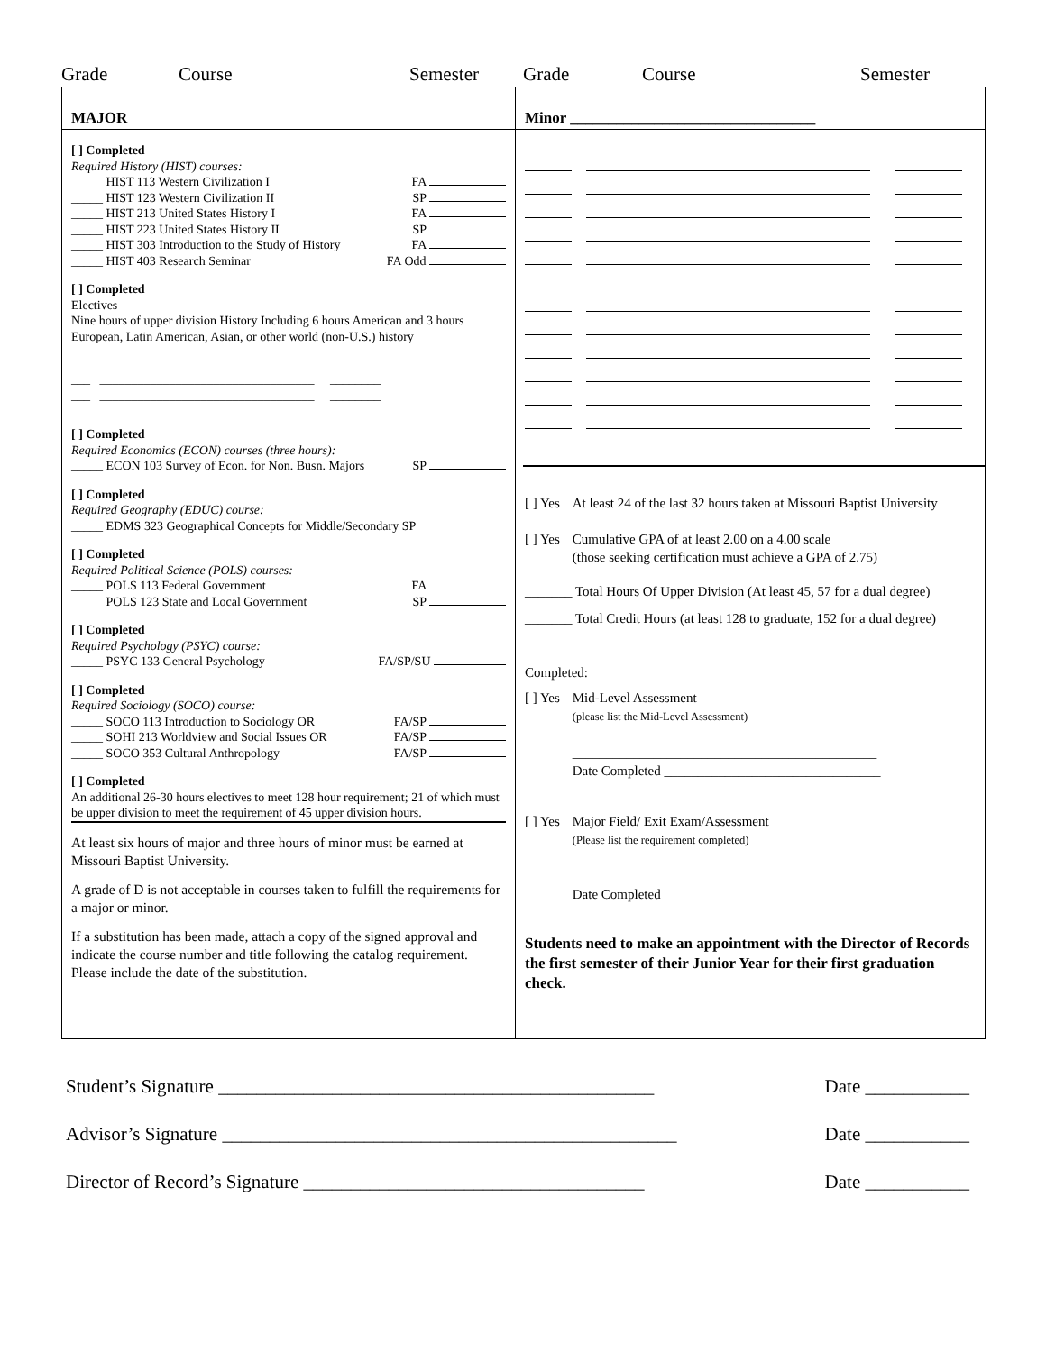Grade Course Semester Grade Course Semester
MAJOR
[ ] Completed
Required History (HIST) courses:
_____ HIST 113 Western Civilization I FA
_____ HIST 123 Western Civilization II SP
_____ HIST 213 United States History I FA
_____ HIST 223 United States History II SP
_____ HIST 303 Introduction to the Study of History FA
_____ HIST 403 Research Seminar FA Odd
[ ] Completed
Electives
Nine hours of upper division History Including 6 hours American and 3 hours European, Latin American, Asian, or other world (non-U.S.) history
___ __________________________________ ________
___ __________________________________ ________
[ ] Completed
Required Economics (ECON) courses (three hours):
_____ ECON 103 Survey of Econ. for Non. Busn. Majors SP
[ ] Completed
Required Geography (EDUC) course:
_____ EDMS 323 Geographical Concepts for Middle/Secondary SP
[ ] Completed
Required Political Science (POLS) courses:
_____ POLS 113 Federal Government FA
_____ POLS 123 State and Local Government SP
[ ] Completed
Required Psychology (PSYC) course:
_____ PSYC 133 General Psychology FA/SP/SU
[ ] Completed
Required Sociology (SOCO) course:
_____ SOCO 113 Introduction to Sociology OR FA/SP
_____ SOHI 213 Worldview and Social Issues OR FA/SP
_____ SOCO 353 Cultural Anthropology FA/SP
[ ] Completed
An additional 26-30 hours electives to meet 128 hour requirement; 21 of which must be upper division to meet the requirement of 45 upper division hours.
At least six hours of major and three hours of minor must be earned at Missouri Baptist University.
A grade of D is not acceptable in courses taken to fulfill the requirements for a major or minor.
If a substitution has been made, attach a copy of the signed approval and indicate the course number and title following the catalog requirement. Please include the date of the substitution.
Minor ________________________________
[ ] Yes At least 24 of the last 32 hours taken at Missouri Baptist University
[ ] Yes Cumulative GPA of at least 2.00 on a 4.00 scale
(those seeking certification must achieve a GPA of 2.75)
_______ Total Hours Of Upper Division (At least 45, 57 for a dual degree)
_______ Total Credit Hours (at least 128 to graduate, 152 for a dual degree)
Completed:
[ ] Yes Mid-Level Assessment
(please list the Mid-Level Assessment)
_____________________________________________
Date Completed ________________________________
[ ] Yes Major Field/ Exit Exam/Assessment
(Please list the requirement completed)
_____________________________________________
Date Completed ________________________________
Students need to make an appointment with the Director of Records the first semester of their Junior Year for their first graduation check.
Student’s Signature ______________________________________________ Date ___________
Advisor’s Signature ________________________________________________ Date ___________
Director of Record’s Signature ____________________________________ Date ___________